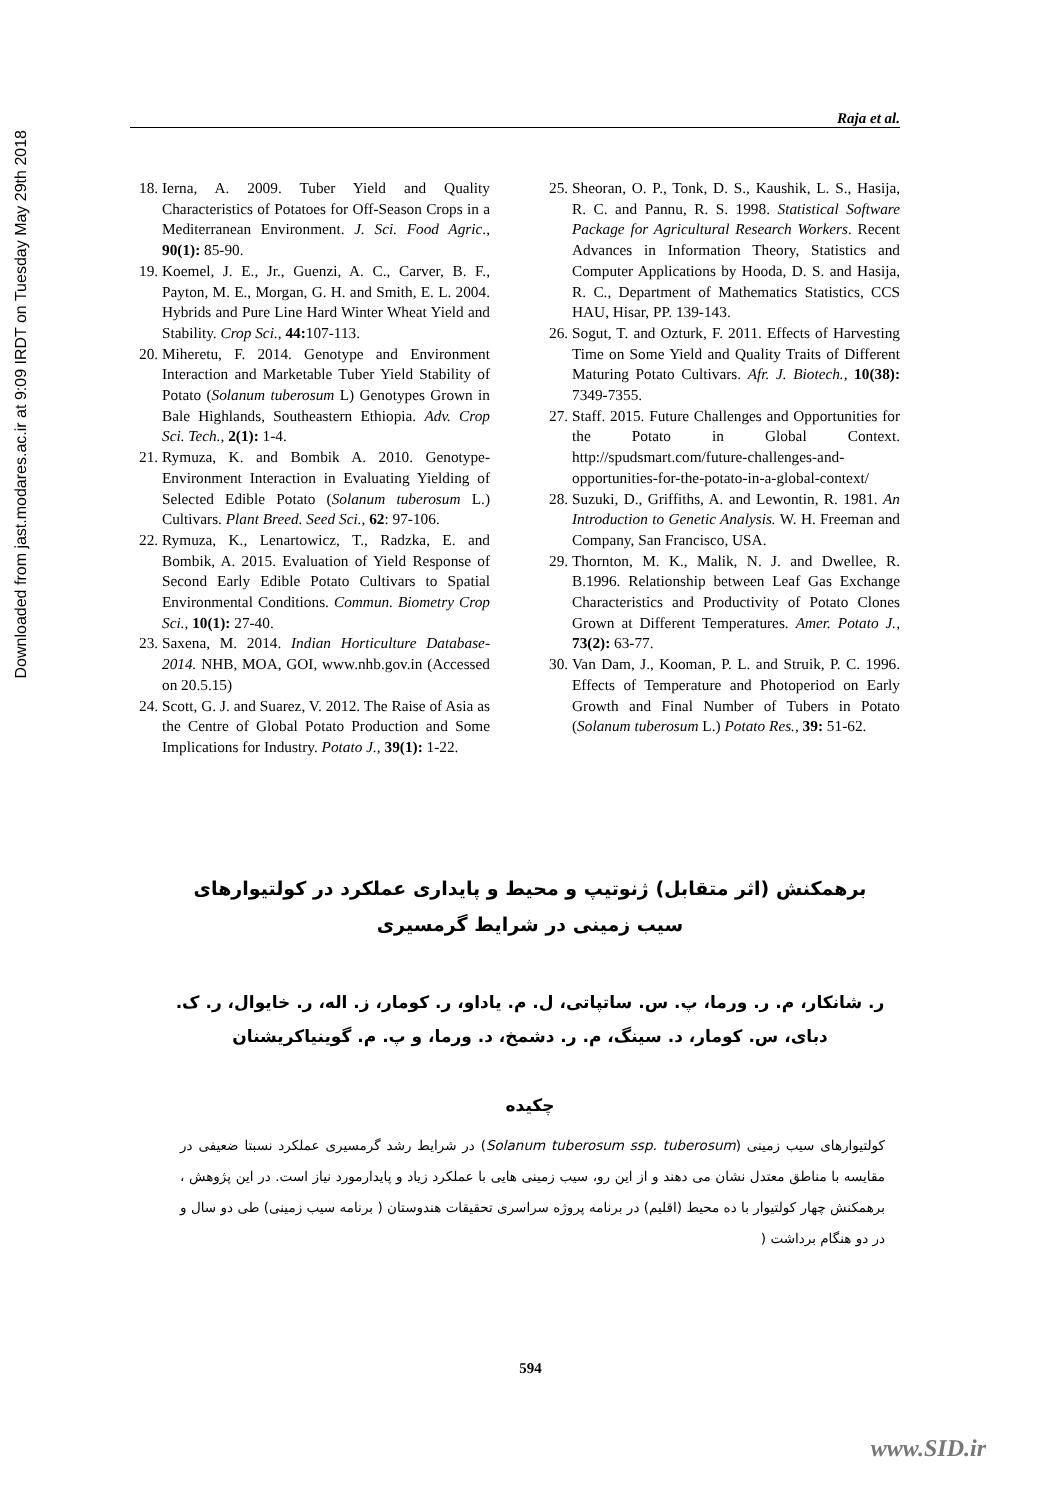Downloaded from jast.modares.ac.ir at 9:09 IRDT on Tuesday May 29th 2018
Raja et al.
18. Ierna, A. 2009. Tuber Yield and Quality Characteristics of Potatoes for Off-Season Crops in a Mediterranean Environment. J. Sci. Food Agric., 90(1): 85-90.
19. Koemel, J. E., Jr., Guenzi, A. C., Carver, B. F., Payton, M. E., Morgan, G. H. and Smith, E. L. 2004. Hybrids and Pure Line Hard Winter Wheat Yield and Stability. Crop Sci., 44: 107-113.
20. Miheretu, F. 2014. Genotype and Environment Interaction and Marketable Tuber Yield Stability of Potato (Solanum tuberosum L) Genotypes Grown in Bale Highlands, Southeastern Ethiopia. Adv. Crop Sci. Tech., 2(1): 1-4.
21. Rymuza, K. and Bombik A. 2010. Genotype-Environment Interaction in Evaluating Yielding of Selected Edible Potato (Solanum tuberosum L.) Cultivars. Plant Breed. Seed Sci., 62: 97-106.
22. Rymuza, K., Lenartowicz, T., Radzka, E. and Bombik, A. 2015. Evaluation of Yield Response of Second Early Edible Potato Cultivars to Spatial Environmental Conditions. Commun. Biometry Crop Sci., 10(1): 27-40.
23. Saxena, M. 2014. Indian Horticulture Database-2014. NHB, MOA, GOI, www.nhb.gov.in (Accessed on 20.5.15)
24. Scott, G. J. and Suarez, V. 2012. The Raise of Asia as the Centre of Global Potato Production and Some Implications for Industry. Potato J., 39(1): 1-22.
25. Sheoran, O. P., Tonk, D. S., Kaushik, L. S., Hasija, R. C. and Pannu, R. S. 1998. Statistical Software Package for Agricultural Research Workers. Recent Advances in Information Theory, Statistics and Computer Applications by Hooda, D. S. and Hasija, R. C., Department of Mathematics Statistics, CCS HAU, Hisar, PP. 139-143.
26. Sogut, T. and Ozturk, F. 2011. Effects of Harvesting Time on Some Yield and Quality Traits of Different Maturing Potato Cultivars. Afr. J. Biotech., 10(38): 7349-7355.
27. Staff. 2015. Future Challenges and Opportunities for the Potato in Global Context. http://spudsmart.com/future-challenges-and-opportunities-for-the-potato-in-a-global-context/
28. Suzuki, D., Griffiths, A. and Lewontin, R. 1981. An Introduction to Genetic Analysis. W. H. Freeman and Company, San Francisco, USA.
29. Thornton, M. K., Malik, N. J. and Dwellee, R. B.1996. Relationship between Leaf Gas Exchange Characteristics and Productivity of Potato Clones Grown at Different Temperatures. Amer. Potato J., 73(2): 63-77.
30. Van Dam, J., Kooman, P. L. and Struik, P. C. 1996. Effects of Temperature and Photoperiod on Early Growth and Final Number of Tubers in Potato (Solanum tuberosum L.) Potato Res., 39: 51-62.
برهمکنش (اثر متقابل) ژنوتیپ و محیط و پایداری عملکرد در کولتیوارهای سیب زمینی در شرایط گرمسیری
ر. شانکار، م. ر. ورما، پ. س. ساتپاتی، ل. م. یاداو، ر. کومار، ز. اله، ر. خایوال، ر. ک. دبای، س. کومار، د. سینگ، م. ر. دشمخ، د. ورما، و پ. م. گوینیاکریشنان
چکیده
کولتیوارهای سیب زمینی (Solanum tuberosum ssp. tuberosum) در شرایط رشد گرمسیری عملکرد نسبتا ضعیفی در مقایسه با مناطق معتدل نشان می دهند و از این رو، سیب زمینی هایی با عملکرد زیاد و پایدارمورد نیاز است. در این پژوهش ، برهمکنش چهار کولتیوار با ده محیط (اقلیم) در برنامه پروژه سراسری تحقیقات هندوستان ( برنامه سیب زمینی) طی دو سال و در دو هنگام برداشت (
594
www.SID.ir